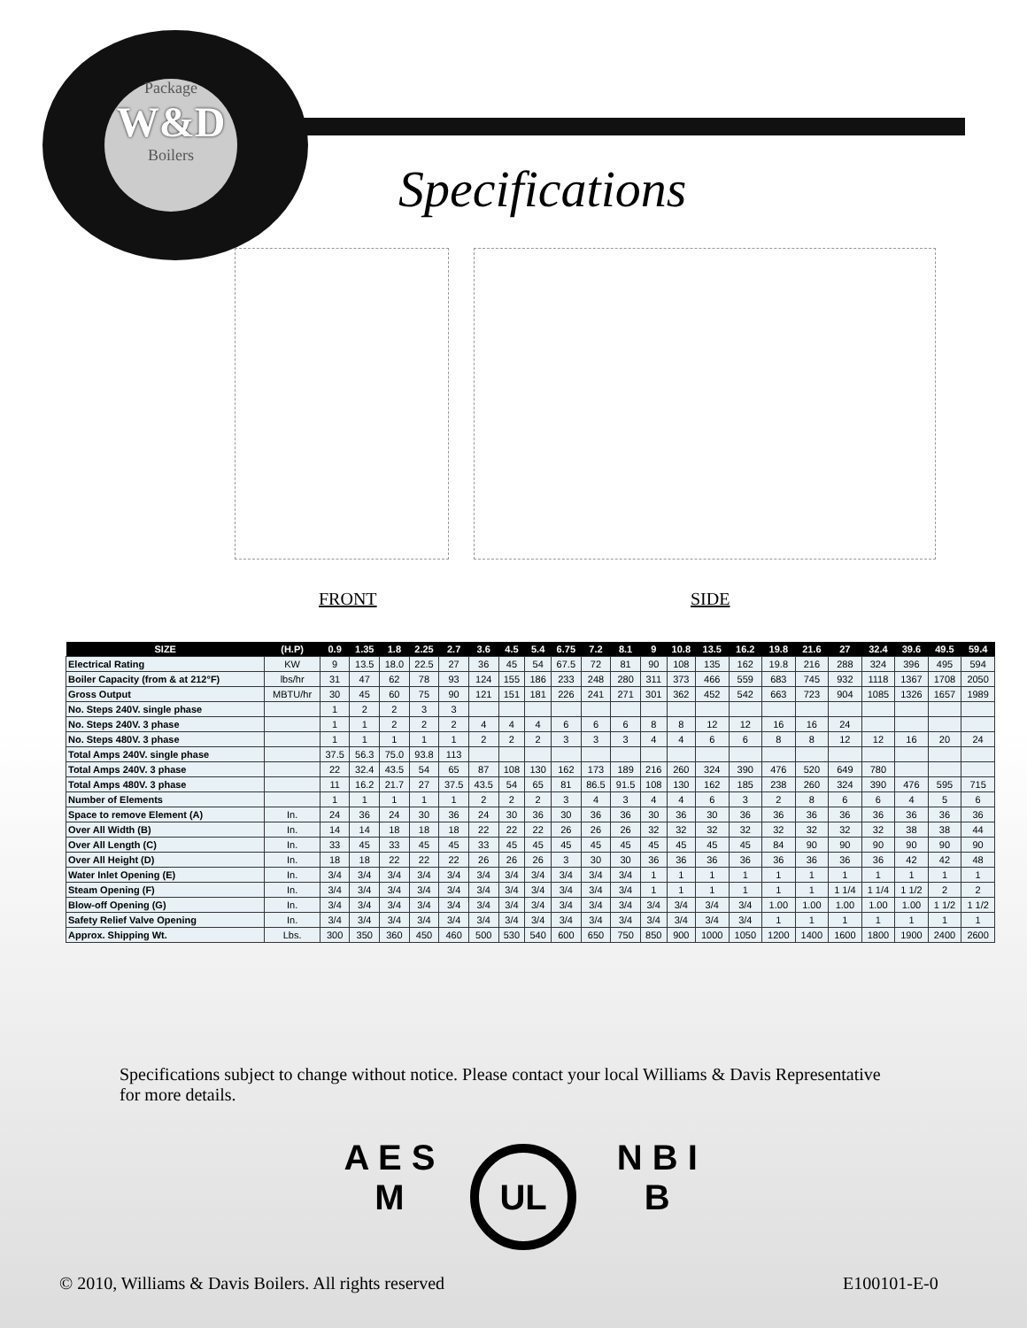Package
W&D
Boilers
Specifications
FRONT SIDE
| SIZE | (H.P) | 0.9 | 1.35 | 1.8 | 2.25 | 2.7 | 3.6 | 4.5 | 5.4 | 6.75 | 7.2 | 8.1 | 9 | 10.8 | 13.5 | 16.2 | 19.8 | 21.6 | 27 | 32.4 | 39.6 | 49.5 | 59.4 |
| --- | --- | --- | --- | --- | --- | --- | --- | --- | --- | --- | --- | --- | --- | --- | --- | --- | --- | --- | --- | --- | --- | --- | --- |
| Electrical Rating | KW | 9 | 13.5 | 18.0 | 22.5 | 27 | 36 | 45 | 54 | 67.5 | 72 | 81 | 90 | 108 | 135 | 162 | 19.8 | 216 | 288 | 324 | 396 | 495 | 594 |
| Boiler Capacity (from & at 212°F) | lbs/hr | 31 | 47 | 62 | 78 | 93 | 124 | 155 | 186 | 233 | 248 | 280 | 311 | 373 | 466 | 559 | 683 | 745 | 932 | 1118 | 1367 | 1708 | 2050 |
| Gross Output | MBTU/hr | 30 | 45 | 60 | 75 | 90 | 121 | 151 | 181 | 226 | 241 | 271 | 301 | 362 | 452 | 542 | 663 | 723 | 904 | 1085 | 1326 | 1657 | 1989 |
| No. Steps 240V. single phase | | 1 | 2 | 2 | 3 | 3 | | | | | | | | | | | | | | | | | |
| No. Steps 240V. 3 phase | | 1 | 1 | 2 | 2 | 2 | 4 | 4 | 4 | 6 | 6 | 6 | 8 | 8 | 12 | 12 | 16 | 16 | 24 | | | | |
| No. Steps 480V. 3 phase | | 1 | 1 | 1 | 1 | 1 | 2 | 2 | 2 | 3 | 3 | 3 | 4 | 4 | 6 | 6 | 8 | 8 | 12 | 12 | 16 | 20 | 24 |
| Total Amps 240V. single phase | | 37.5 | 56.3 | 75.0 | 93.8 | 113 | | | | | | | | | | | | | | | | | |
| Total Amps 240V. 3 phase | | 22 | 32.4 | 43.5 | 54 | 65 | 87 | 108 | 130 | 162 | 173 | 189 | 216 | 260 | 324 | 390 | 476 | 520 | 649 | 780 | | | |
| Total Amps 480V. 3 phase | | 11 | 16.2 | 21.7 | 27 | 37.5 | 43.5 | 54 | 65 | 81 | 86.5 | 91.5 | 108 | 130 | 162 | 185 | 238 | 260 | 324 | 390 | 476 | 595 | 715 |
| Number of Elements | | 1 | 1 | 1 | 1 | 1 | 2 | 2 | 2 | 3 | 4 | 3 | 4 | 4 | 6 | 3 | 2 | 8 | 6 | 6 | 4 | 5 | 6 |
| Space to remove Element (A) | In. | 24 | 36 | 24 | 30 | 36 | 24 | 30 | 36 | 30 | 36 | 36 | 30 | 36 | 30 | 36 | 36 | 36 | 36 | 36 | 36 | 36 | 36 |
| Over All Width (B) | In. | 14 | 14 | 18 | 18 | 18 | 22 | 22 | 22 | 26 | 26 | 26 | 32 | 32 | 32 | 32 | 32 | 32 | 32 | 32 | 38 | 38 | 44 |
| Over All Length (C) | In. | 33 | 45 | 33 | 45 | 45 | 33 | 45 | 45 | 45 | 45 | 45 | 45 | 45 | 45 | 45 | 84 | 90 | 90 | 90 | 90 | 90 | 90 |
| Over All Height (D) | In. | 18 | 18 | 22 | 22 | 22 | 26 | 26 | 26 | 3 | 30 | 30 | 36 | 36 | 36 | 36 | 36 | 36 | 36 | 36 | 42 | 42 | 48 |
| Water Inlet Opening (E) | In. | 3/4 | 3/4 | 3/4 | 3/4 | 3/4 | 3/4 | 3/4 | 3/4 | 3/4 | 3/4 | 3/4 | 1 | 1 | 1 | 1 | 1 | 1 | 1 | 1 | 1 | 1 | 1 |
| Steam Opening (F) | In. | 3/4 | 3/4 | 3/4 | 3/4 | 3/4 | 3/4 | 3/4 | 3/4 | 3/4 | 3/4 | 3/4 | 1 | 1 | 1 | 1 | 1 | 1 | 1 1/4 | 1 1/4 | 1 1/2 | 2 | 2 |
| Blow-off Opening (G) | In. | 3/4 | 3/4 | 3/4 | 3/4 | 3/4 | 3/4 | 3/4 | 3/4 | 3/4 | 3/4 | 3/4 | 3/4 | 3/4 | 3/4 | 3/4 | 1.00 | 1.00 | 1.00 | 1.00 | 1.00 | 1 1/2 | 1 1/2 |
| Safety Relief Valve Opening | In. | 3/4 | 3/4 | 3/4 | 3/4 | 3/4 | 3/4 | 3/4 | 3/4 | 3/4 | 3/4 | 3/4 | 3/4 | 3/4 | 3/4 | 3/4 | 1 | 1 | 1 | 1 | 1 | 1 | 1 |
| Approx. Shipping Wt. | Lbs. | 300 | 350 | 360 | 450 | 460 | 500 | 530 | 540 | 600 | 650 | 750 | 850 | 900 | 1000 | 1050 | 1200 | 1400 | 1600 | 1800 | 1900 | 2400 | 2600 |
Specifications subject to change without notice. Please contact your local Williams & Davis Representative for more details.
A E S M UL N B I B
© 2010, Williams & Davis Boilers. All rights reserved
E100101-E-0